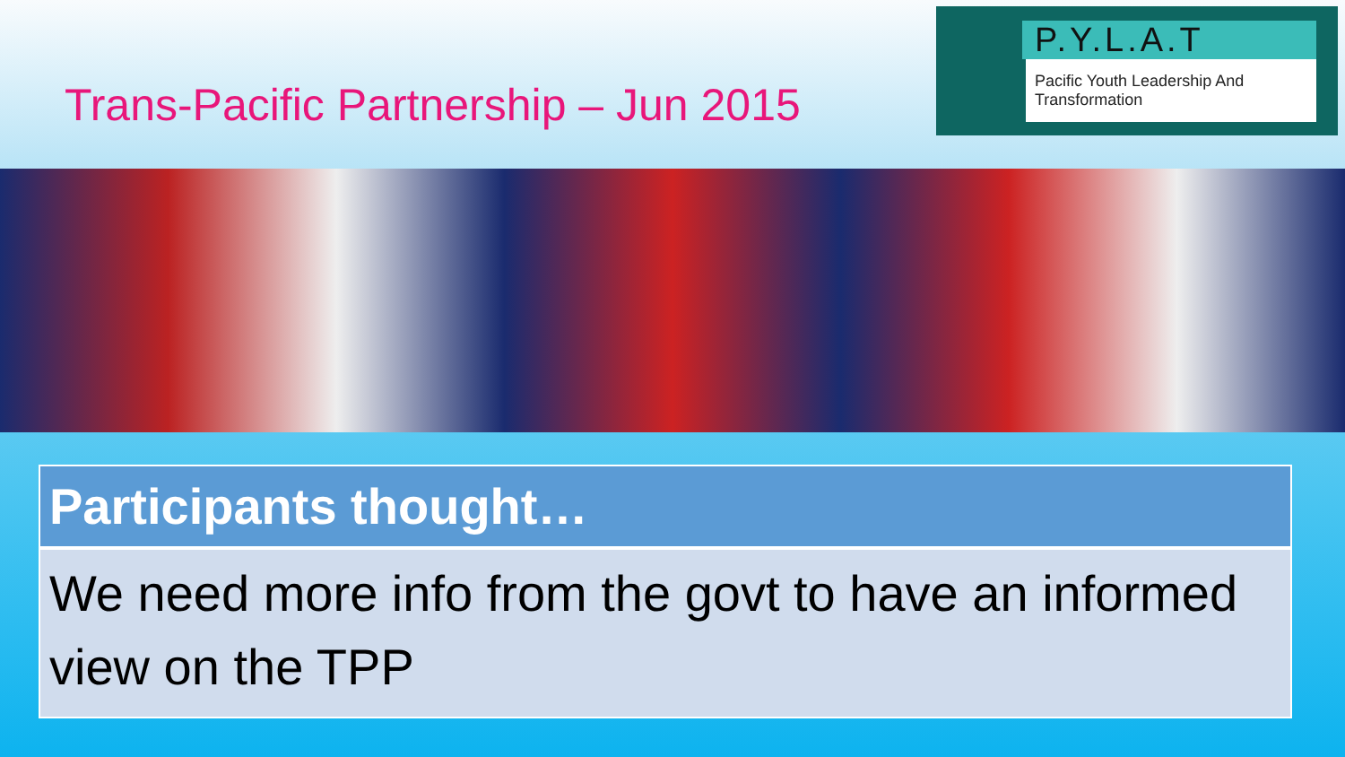Trans-Pacific Partnership – Jun 2015
P.Y.L.A.T
Pacific Youth Leadership And Transformation
| Participants thought… |
| --- |
| We need more info from the govt to have an informed view on the TPP |